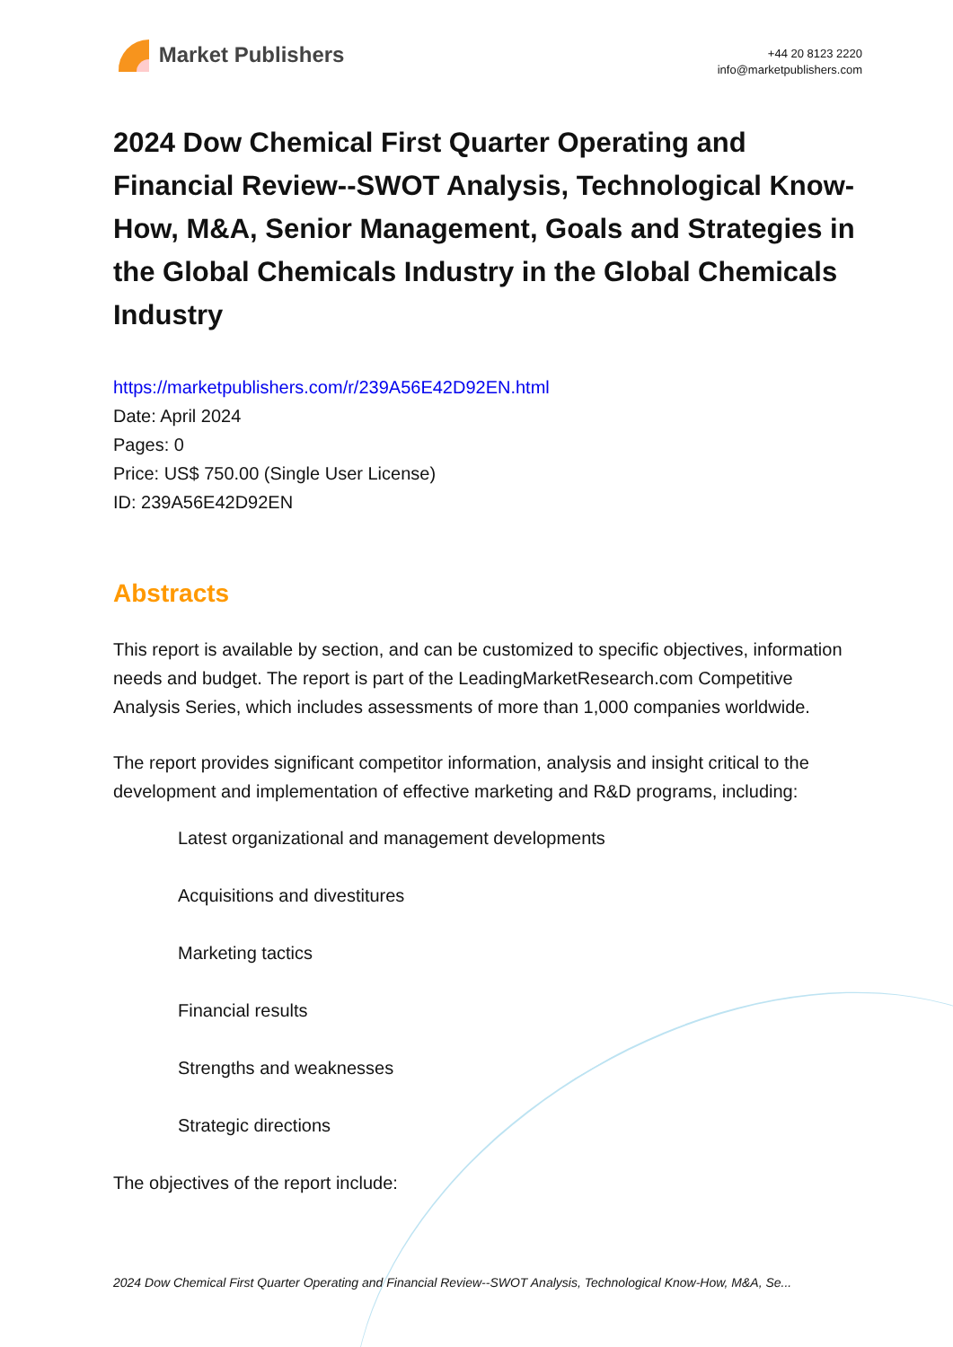Market Publishers
+44 20 8123 2220
info@marketpublishers.com
2024 Dow Chemical First Quarter Operating and Financial Review--SWOT Analysis, Technological Know-How, M&A, Senior Management, Goals and Strategies in the Global Chemicals Industry in the Global Chemicals Industry
https://marketpublishers.com/r/239A56E42D92EN.html
Date: April 2024
Pages: 0
Price: US$ 750.00 (Single User License)
ID: 239A56E42D92EN
Abstracts
This report is available by section, and can be customized to specific objectives, information needs and budget. The report is part of the LeadingMarketResearch.com Competitive Analysis Series, which includes assessments of more than 1,000 companies worldwide.
The report provides significant competitor information, analysis and insight critical to the development and implementation of effective marketing and R&D programs, including:
Latest organizational and management developments
Acquisitions and divestitures
Marketing tactics
Financial results
Strengths and weaknesses
Strategic directions
The objectives of the report include:
2024 Dow Chemical First Quarter Operating and Financial Review--SWOT Analysis, Technological Know-How, M&A, Se...